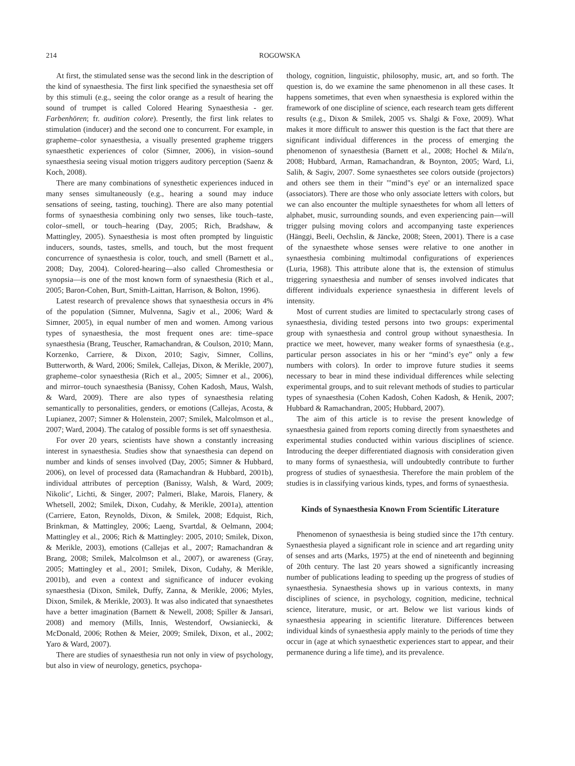214 ROGOWSKA
At first, the stimulated sense was the second link in the description of the kind of synaesthesia. The first link specified the synaesthesia set off by this stimuli (e.g., seeing the color orange as a result of hearing the sound of trumpet is called Colored Hearing Synaesthesia - ger. Farbenhören; fr. audition colore). Presently, the first link relates to stimulation (inducer) and the second one to concurrent. For example, in grapheme–color synaesthesia, a visually presented grapheme triggers synaesthetic experiences of color (Simner, 2006), in vision–sound synaesthesia seeing visual motion triggers auditory perception (Saenz & Koch, 2008).
There are many combinations of synesthetic experiences induced in many senses simultaneously (e.g., hearing a sound may induce sensations of seeing, tasting, touching). There are also many potential forms of synaesthesia combining only two senses, like touch–taste, color–smell, or touch–hearing (Day, 2005; Rich, Bradshaw, & Mattingley, 2005). Synaesthesia is most often prompted by linguistic inducers, sounds, tastes, smells, and touch, but the most frequent concurrence of synaesthesia is color, touch, and smell (Barnett et al., 2008; Day, 2004). Colored-hearing—also called Chromesthesia or synopsia—is one of the most known form of synaesthesia (Rich et al., 2005; Baron-Cohen, Burt, Smith-Laittan, Harrison, & Bolton, 1996).
Latest research of prevalence shows that synaesthesia occurs in 4% of the population (Simner, Mulvenna, Sagiv et al., 2006; Ward & Simner, 2005), in equal number of men and women. Among various types of synaesthesia, the most frequent ones are: time–space synaesthesia (Brang, Teuscher, Ramachandran, & Coulson, 2010; Mann, Korzenko, Carriere, & Dixon, 2010; Sagiv, Simner, Collins, Butterworth, & Ward, 2006; Smilek, Callejas, Dixon, & Merikle, 2007), grapheme–color synaesthesia (Rich et al., 2005; Simner et al., 2006), and mirror–touch synaesthesia (Banissy, Cohen Kadosh, Maus, Walsh, & Ward, 2009). There are also types of synaesthesia relating semantically to personalities, genders, or emotions (Callejas, Acosta, & Lupianez, 2007; Simner & Holenstein, 2007; Smilek, Malcolmson et al., 2007; Ward, 2004). The catalog of possible forms is set off synaesthesia.
For over 20 years, scientists have shown a constantly increasing interest in synaesthesia. Studies show that synaesthesia can depend on number and kinds of senses involved (Day, 2005; Simner & Hubbard, 2006), on level of processed data (Ramachandran & Hubbard, 2001b), individual attributes of perception (Banissy, Walsh, & Ward, 2009; Nikolic′, Lichti, & Singer, 2007; Palmeri, Blake, Marois, Flanery, & Whetsell, 2002; Smilek, Dixon, Cudahy, & Merikle, 2001a), attention (Carriere, Eaton, Reynolds, Dixon, & Smilek, 2008; Edquist, Rich, Brinkman, & Mattingley, 2006; Laeng, Svartdal, & Oelmann, 2004; Mattingley et al., 2006; Rich & Mattingley: 2005, 2010; Smilek, Dixon, & Merikle, 2003), emotions (Callejas et al., 2007; Ramachandran & Brang, 2008; Smilek, Malcolmson et al., 2007), or awareness (Gray, 2005; Mattingley et al., 2001; Smilek, Dixon, Cudahy, & Merikle, 2001b), and even a context and significance of inducer evoking synaesthesia (Dixon, Smilek, Duffy, Zanna, & Merikle, 2006; Myles, Dixon, Smilek, & Merikle, 2003). It was also indicated that synaesthetes have a better imagination (Barnett & Newell, 2008; Spiller & Jansari, 2008) and memory (Mills, Innis, Westendorf, Owsianiecki, & McDonald, 2006; Rothen & Meier, 2009; Smilek, Dixon, et al., 2002; Yaro & Ward, 2007).
There are studies of synaesthesia run not only in view of psychology, but also in view of neurology, genetics, psychopa-
thology, cognition, linguistic, philosophy, music, art, and so forth. The question is, do we examine the same phenomenon in all these cases. It happens sometimes, that even when synaesthesia is explored within the framework of one discipline of science, each research team gets different results (e.g., Dixon & Smilek, 2005 vs. Shalgi & Foxe, 2009). What makes it more difficult to answer this question is the fact that there are significant individual differences in the process of emerging the phenomenon of synaesthesia (Barnett et al., 2008; Hochel & Mila′n, 2008; Hubbard, Arman, Ramachandran, & Boynton, 2005; Ward, Li, Salih, & Sagiv, 2007. Some synaesthetes see colors outside (projectors) and others see them in their '"mind"s eye' or an internalized space (associators). There are those who only associate letters with colors, but we can also encounter the multiple synaesthetes for whom all letters of alphabet, music, surrounding sounds, and even experiencing pain—will trigger pulsing moving colors and accompanying taste experiences (Hänggi, Beeli, Oechslin, & Jäncke, 2008; Steen, 2001). There is a case of the synaesthete whose senses were relative to one another in synaesthesia combining multimodal configurations of experiences (Luria, 1968). This attribute alone that is, the extension of stimulus triggering synaesthesia and number of senses involved indicates that different individuals experience synaesthesia in different levels of intensity.
Most of current studies are limited to spectacularly strong cases of synaesthesia, dividing tested persons into two groups: experimental group with synaesthesia and control group without synaesthesia. In practice we meet, however, many weaker forms of synaesthesia (e.g., particular person associates in his or her “mind’s eye” only a few numbers with colors). In order to improve future studies it seems necessary to bear in mind these individual differences while selecting experimental groups, and to suit relevant methods of studies to particular types of synaesthesia (Cohen Kadosh, Cohen Kadosh, & Henik, 2007; Hubbard & Ramachandran, 2005; Hubbard, 2007).
The aim of this article is to revise the present knowledge of synaesthesia gained from reports coming directly from synaesthetes and experimental studies conducted within various disciplines of science. Introducing the deeper differentiated diagnosis with consideration given to many forms of synaesthesia, will undoubtedly contribute to further progress of studies of synaesthesia. Therefore the main problem of the studies is in classifying various kinds, types, and forms of synaesthesia.
Kinds of Synaesthesia Known From Scientific Literature
Phenomenon of synaesthesia is being studied since the 17th century. Synaesthesia played a significant role in science and art regarding unity of senses and arts (Marks, 1975) at the end of nineteenth and beginning of 20th century. The last 20 years showed a significantly increasing number of publications leading to speeding up the progress of studies of synaesthesia. Synaesthesia shows up in various contexts, in many disciplines of science, in psychology, cognition, medicine, technical science, literature, music, or art. Below we list various kinds of synaesthesia appearing in scientific literature. Differences between individual kinds of synaesthesia apply mainly to the periods of time they occur in (age at which synaesthetic experiences start to appear, and their permanence during a life time), and its prevalence.